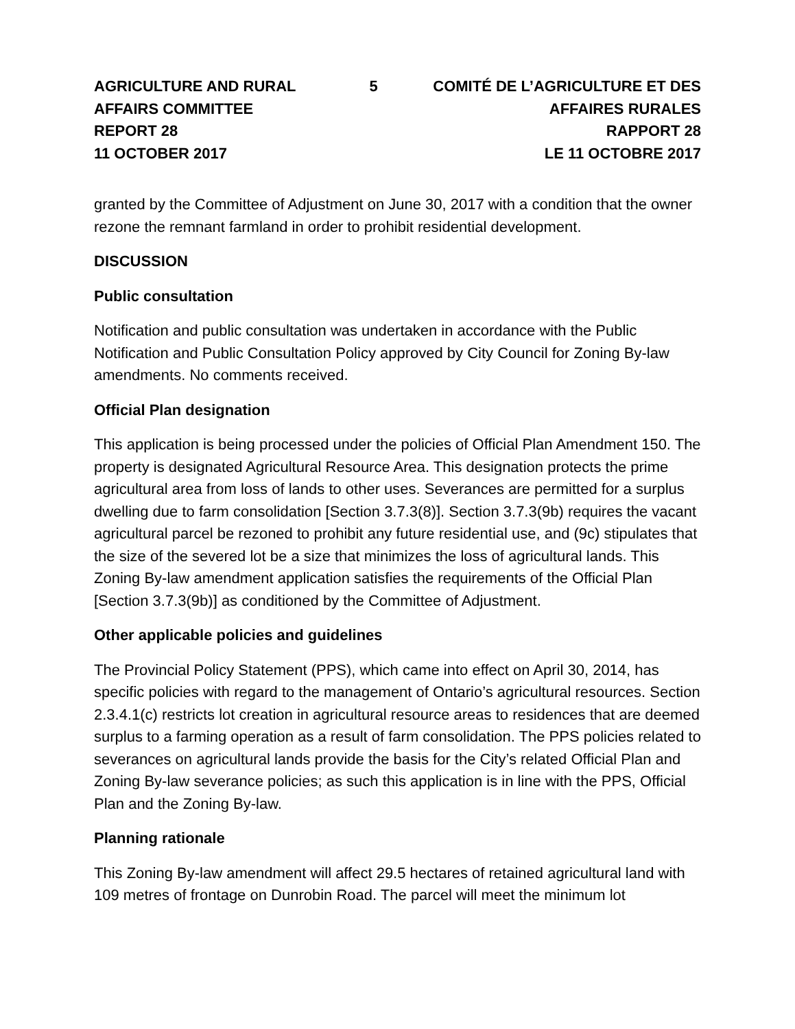AGRICULTURE AND RURAL AFFAIRS COMMITTEE
REPORT 28
11 OCTOBER 2017
5 COMITÉ DE L’AGRICULTURE ET DES AFFAIRES RURALES
RAPPORT 28
LE 11 OCTOBRE 2017
granted by the Committee of Adjustment on June 30, 2017 with a condition that the owner rezone the remnant farmland in order to prohibit residential development.
DISCUSSION
Public consultation
Notification and public consultation was undertaken in accordance with the Public Notification and Public Consultation Policy approved by City Council for Zoning By-law amendments. No comments received.
Official Plan designation
This application is being processed under the policies of Official Plan Amendment 150. The property is designated Agricultural Resource Area. This designation protects the prime agricultural area from loss of lands to other uses. Severances are permitted for a surplus dwelling due to farm consolidation [Section 3.7.3(8)]. Section 3.7.3(9b) requires the vacant agricultural parcel be rezoned to prohibit any future residential use, and (9c) stipulates that the size of the severed lot be a size that minimizes the loss of agricultural lands. This Zoning By-law amendment application satisfies the requirements of the Official Plan [Section 3.7.3(9b)] as conditioned by the Committee of Adjustment.
Other applicable policies and guidelines
The Provincial Policy Statement (PPS), which came into effect on April 30, 2014, has specific policies with regard to the management of Ontario’s agricultural resources. Section 2.3.4.1(c) restricts lot creation in agricultural resource areas to residences that are deemed surplus to a farming operation as a result of farm consolidation. The PPS policies related to severances on agricultural lands provide the basis for the City’s related Official Plan and Zoning By-law severance policies; as such this application is in line with the PPS, Official Plan and the Zoning By-law.
Planning rationale
This Zoning By-law amendment will affect 29.5 hectares of retained agricultural land with 109 metres of frontage on Dunrobin Road. The parcel will meet the minimum lot